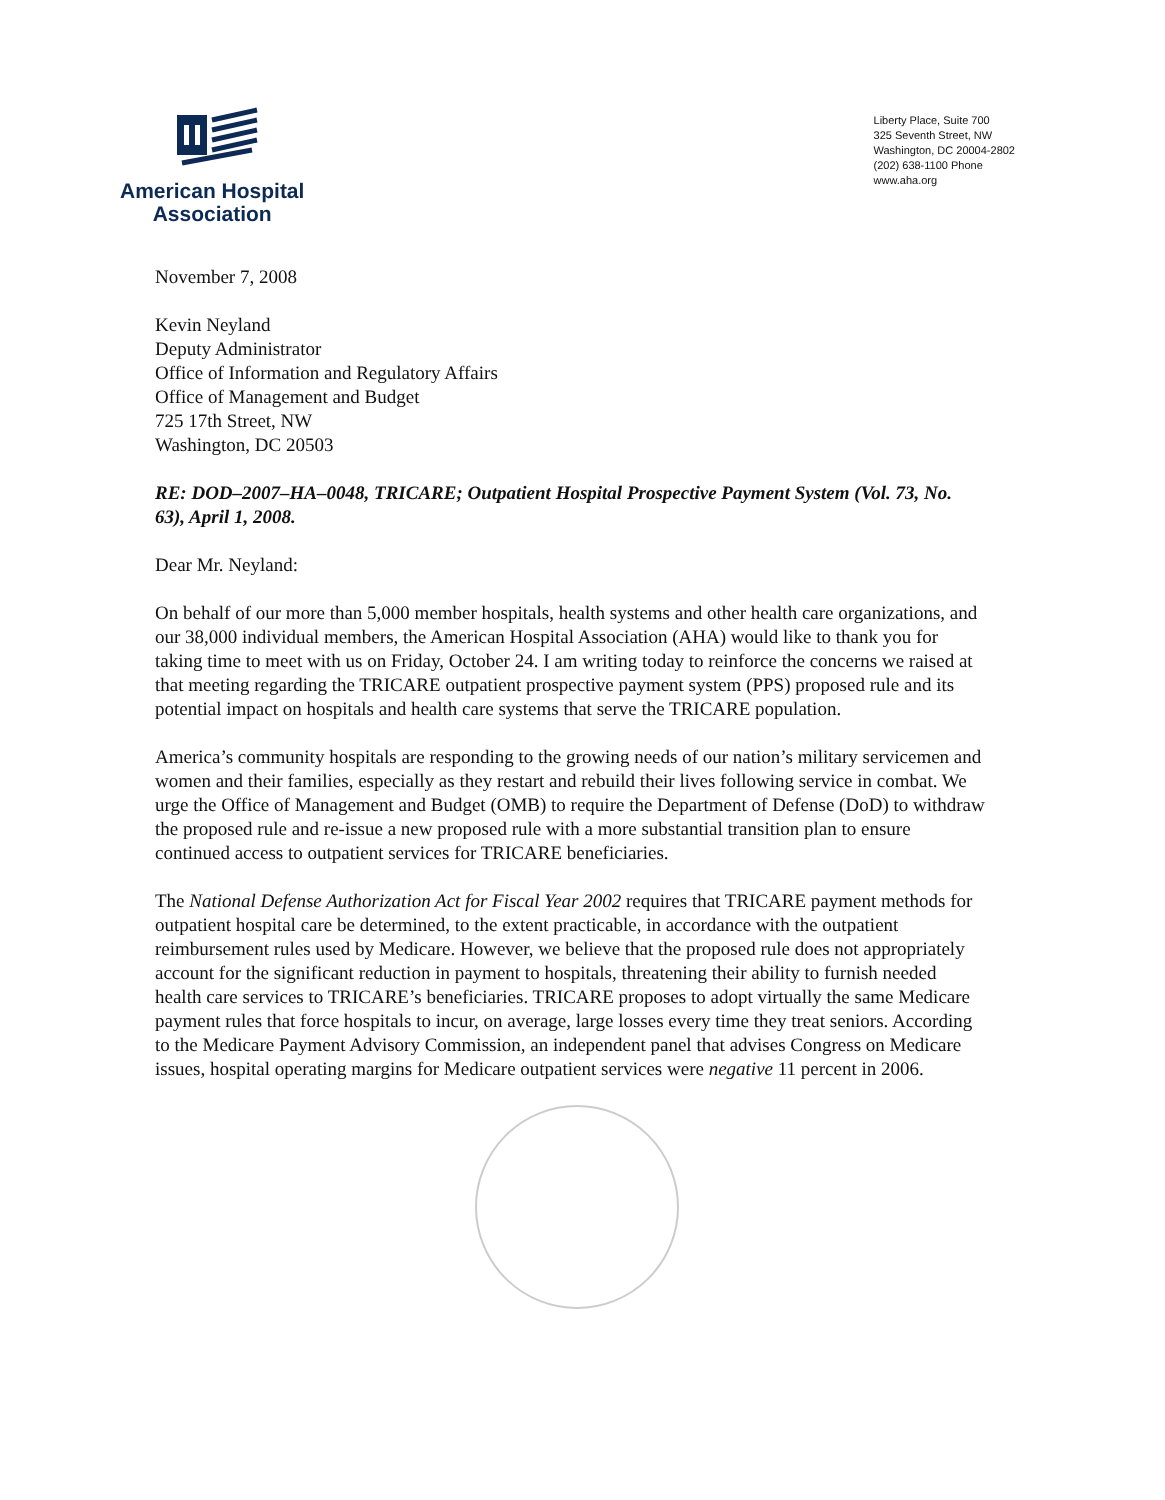American Hospital
Association
Liberty Place, Suite 700
325 Seventh Street, NW
Washington, DC 20004-2802
(202) 638-1100 Phone
www.aha.org
November 7, 2008
Kevin Neyland
Deputy Administrator
Office of Information and Regulatory Affairs
Office of Management and Budget
725 17th Street, NW
Washington, DC 20503
RE: DOD–2007–HA–0048, TRICARE; Outpatient Hospital Prospective Payment System (Vol. 73, No. 63), April 1, 2008.
Dear Mr. Neyland:
On behalf of our more than 5,000 member hospitals, health systems and other health care organizations, and our 38,000 individual members, the American Hospital Association (AHA) would like to thank you for taking time to meet with us on Friday, October 24. I am writing today to reinforce the concerns we raised at that meeting regarding the TRICARE outpatient prospective payment system (PPS) proposed rule and its potential impact on hospitals and health care systems that serve the TRICARE population.
America’s community hospitals are responding to the growing needs of our nation’s military servicemen and women and their families, especially as they restart and rebuild their lives following service in combat. We urge the Office of Management and Budget (OMB) to require the Department of Defense (DoD) to withdraw the proposed rule and re-issue a new proposed rule with a more substantial transition plan to ensure continued access to outpatient services for TRICARE beneficiaries.
The National Defense Authorization Act for Fiscal Year 2002 requires that TRICARE payment methods for outpatient hospital care be determined, to the extent practicable, in accordance with the outpatient reimbursement rules used by Medicare. However, we believe that the proposed rule does not appropriately account for the significant reduction in payment to hospitals, threatening their ability to furnish needed health care services to TRICARE’s beneficiaries. TRICARE proposes to adopt virtually the same Medicare payment rules that force hospitals to incur, on average, large losses every time they treat seniors. According to the Medicare Payment Advisory Commission, an independent panel that advises Congress on Medicare issues, hospital operating margins for Medicare outpatient services were negative 11 percent in 2006.